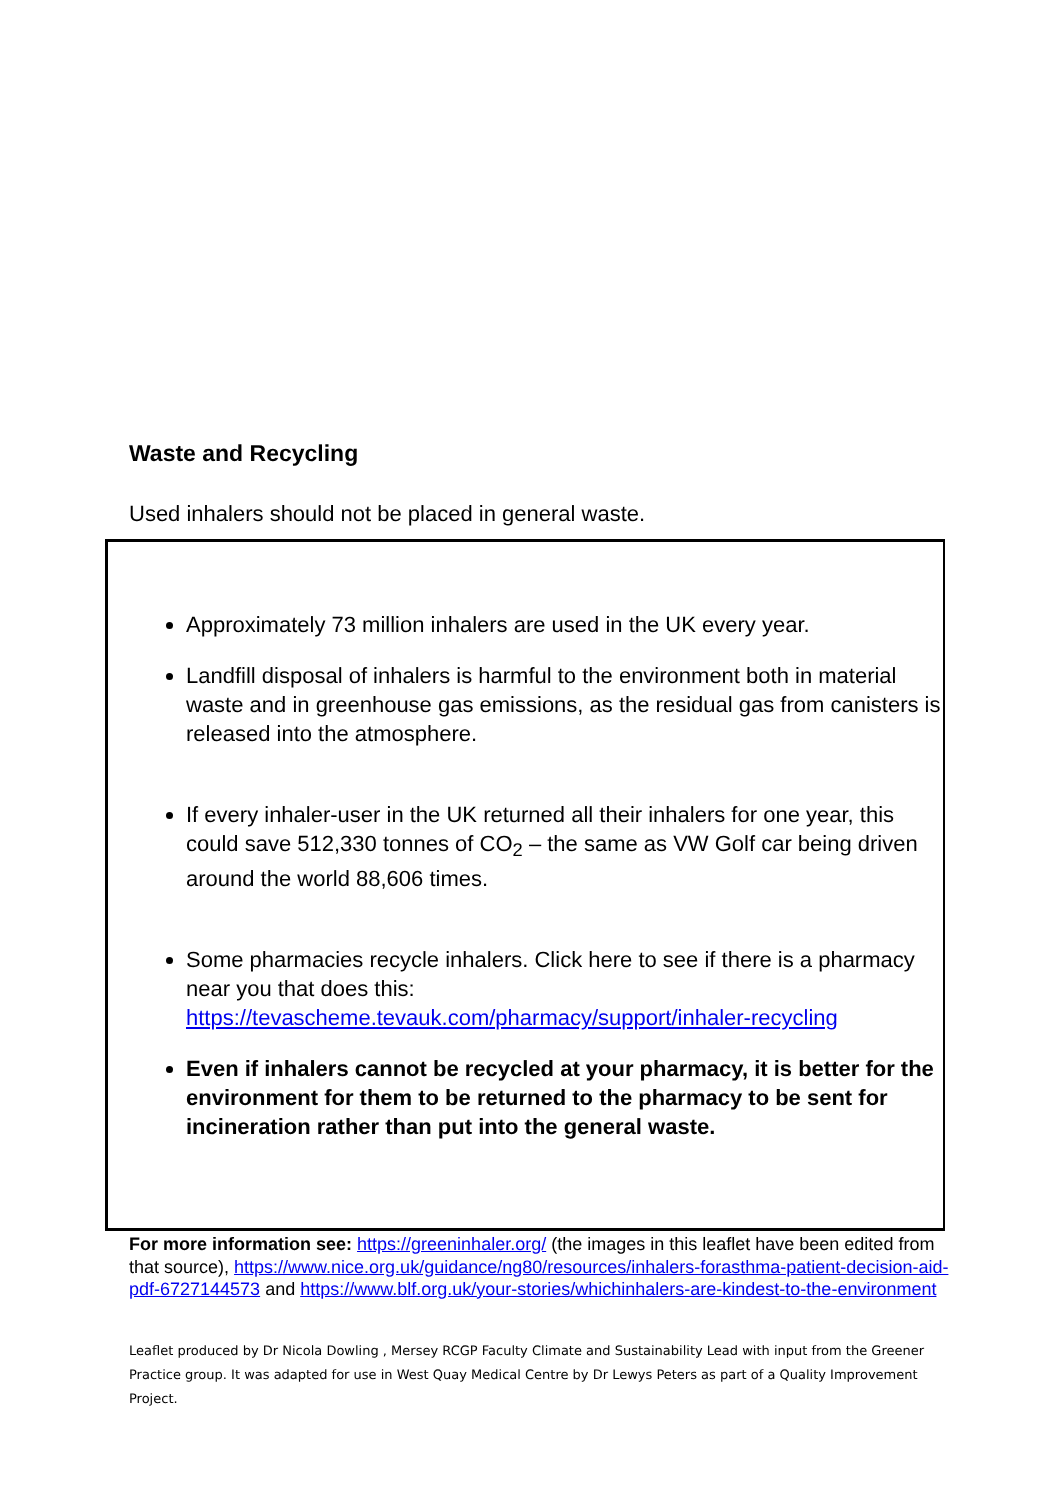Waste and Recycling
Used inhalers should not be placed in general waste.
Approximately 73 million inhalers are used in the UK every year.
Landfill disposal of inhalers is harmful to the environment both in material waste and in greenhouse gas emissions, as the residual gas from canisters is released into the atmosphere.
If every inhaler-user in the UK returned all their inhalers for one year, this could save 512,330 tonnes of CO<sub>2</sub> – the same as VW Golf car being driven around the world 88,606 times.
Some pharmacies recycle inhalers. Click here to see if there is a pharmacy near you that does this: https://tevascheme.tevauk.com/pharmacy/support/inhaler-recycling
Even if inhalers cannot be recycled at your pharmacy, it is better for the environment for them to be returned to the pharmacy to be sent for incineration rather than put into the general waste.
For more information see: https://greeninhaler.org/ (the images in this leaflet have been edited from that source), https://www.nice.org.uk/guidance/ng80/resources/inhalers-forasthma-patient-decision-aid-pdf-6727144573 and https://www.blf.org.uk/your-stories/whichinhalers-are-kindest-to-the-environment
Leaflet produced by Dr Nicola Dowling , Mersey RCGP Faculty Climate and Sustainability Lead with input from the Greener Practice group. It was adapted for use in West Quay Medical Centre by Dr Lewys Peters as part of a Quality Improvement Project.